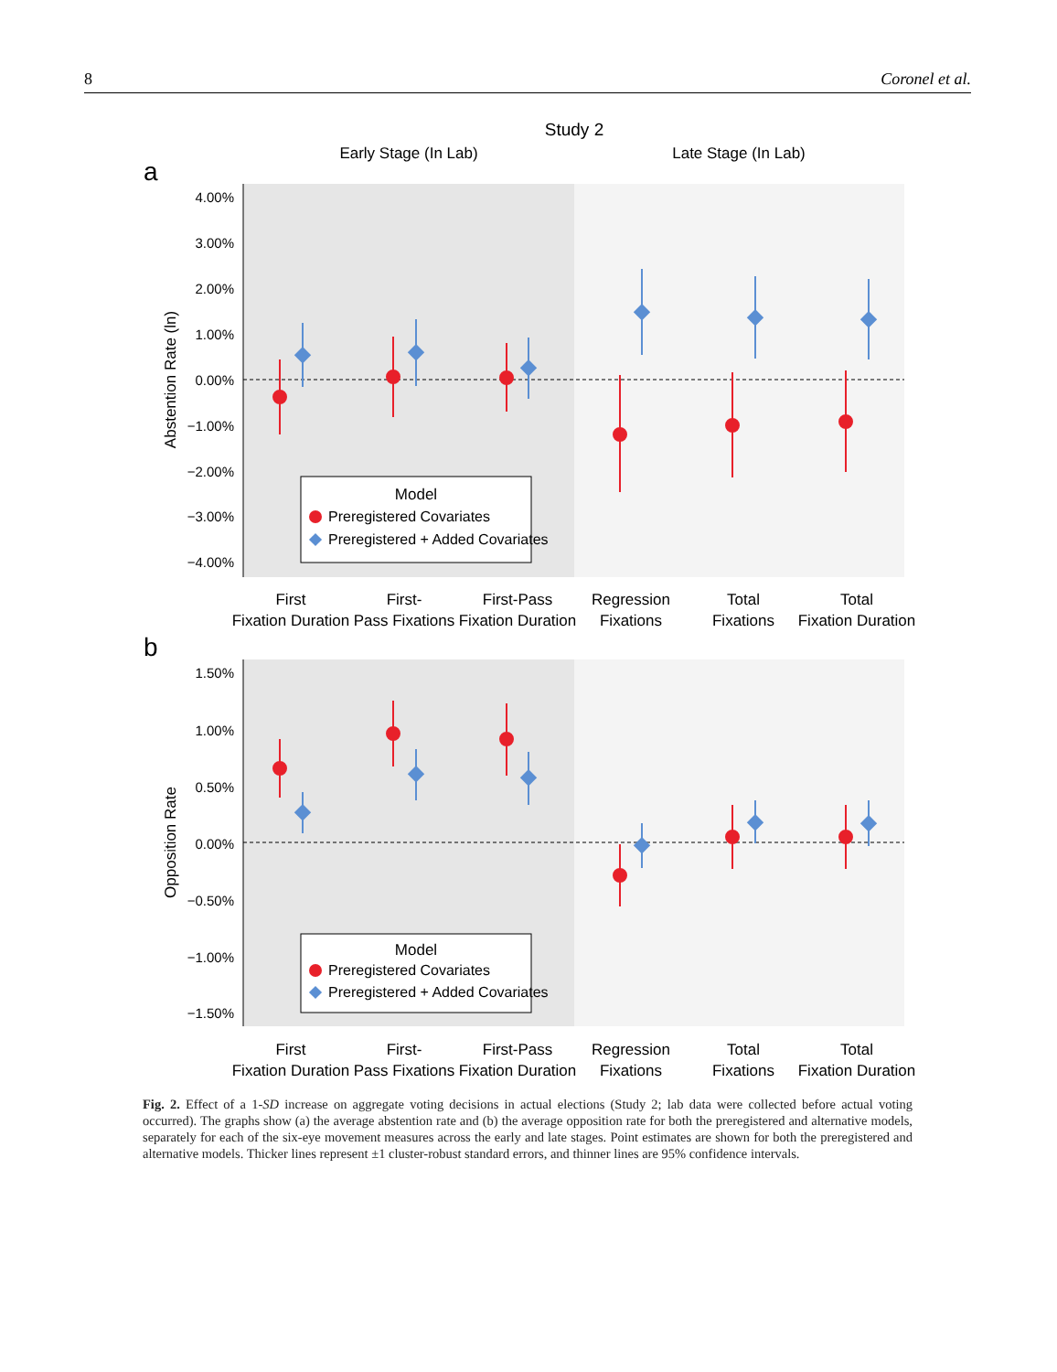8 Coronel et al.
Study 2
Early Stage (In Lab)
Late Stage (In Lab)
a
4.00%
3.00%
2.00%
1.00%
0.00%
−1.00%
−2.00%
−3.00%
−4.00%
Abstention Rate (ln)
Model
Preregistered Covariates
Preregistered + Added Covariates
First
Fixation Duration
First-
Pass Fixations
First-Pass
Fixation Duration
Regression
Fixations
Total
Fixations
Total
Fixation Duration
b
1.50%
1.00%
0.50%
0.00%
−0.50%
−1.00%
−1.50%
Opposition Rate
Model
Preregistered Covariates
Preregistered + Added Covariates
First
Fixation Duration
First-
Pass Fixations
First-Pass
Fixation Duration
Regression
Fixations
Total
Fixations
Total
Fixation Duration
Fig. 2. Effect of a 1-SD increase on aggregate voting decisions in actual elections (Study 2; lab data were collected before actual voting occurred). The graphs show (a) the average abstention rate and (b) the average opposition rate for both the preregistered and alternative models, separately for each of the six-eye movement measures across the early and late stages. Point estimates are shown for both the preregistered and alternative models. Thicker lines represent ±1 cluster-robust standard errors, and thinner lines are 95% confidence intervals.